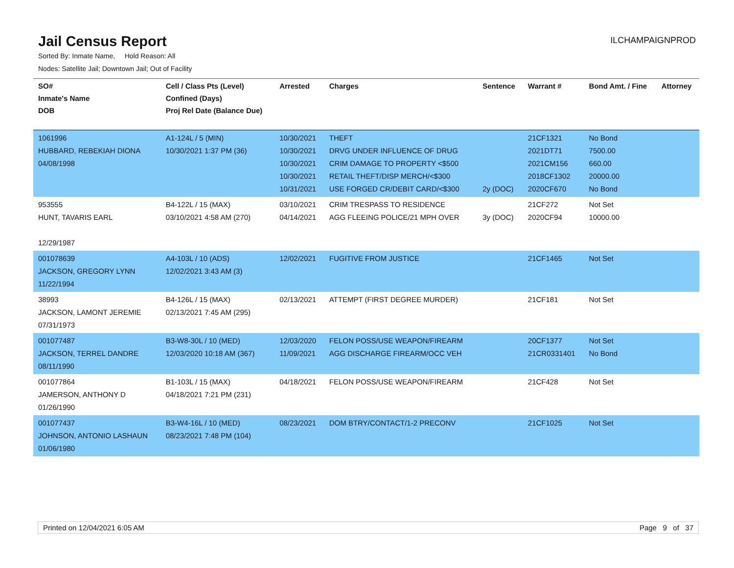Jail Census Report
ILCHAMPAIGNPROD
Sorted By: Inmate Name, Hold Reason: All
Nodes: Satellite Jail; Downtown Jail; Out of Facility
| SO# Inmate's Name DOB | Cell / Class Pts (Level) Confined (Days) Proj Rel Date (Balance Due) | Arrested | Charges | Sentence | Warrant # | Bond Amt. / Fine | Attorney |
| --- | --- | --- | --- | --- | --- | --- | --- |
| 1061996 HUBBARD, REBEKIAH DIONA 04/08/1998 | A1-124L / 5 (MIN) 10/30/2021 1:37 PM (36) | 10/30/2021 10/30/2021 10/30/2021 10/30/2021 10/31/2021 | THEFT DRVG UNDER INFLUENCE OF DRUG CRIM DAMAGE TO PROPERTY <$500 RETAIL THEFT/DISP MERCH/<$300 USE FORGED CR/DEBIT CARD/<$300 | 2y (DOC) | 21CF1321 2021DT71 2021CM156 2018CF1302 2020CF670 | No Bond 7500.00 660.00 20000.00 No Bond | |
| 953555 HUNT, TAVARIS EARL 12/29/1987 | B4-122L / 15 (MAX) 03/10/2021 4:58 AM (270) | 03/10/2021 04/14/2021 | CRIM TRESPASS TO RESIDENCE AGG FLEEING POLICE/21 MPH OVER | 3y (DOC) | 21CF272 2020CF94 | Not Set 10000.00 | |
| 001078639 JACKSON, GREGORY LYNN 11/22/1994 | A4-103L / 10 (ADS) 12/02/2021 3:43 AM (3) | 12/02/2021 | FUGITIVE FROM JUSTICE | | 21CF1465 | Not Set | |
| 38993 JACKSON, LAMONT JEREMIE 07/31/1973 | B4-126L / 15 (MAX) 02/13/2021 7:45 AM (295) | 02/13/2021 | ATTEMPT (FIRST DEGREE MURDER) | | 21CF181 | Not Set | |
| 001077487 JACKSON, TERREL DANDRE 08/11/1990 | B3-W8-30L / 10 (MED) 12/03/2020 10:18 AM (367) | 12/03/2020 11/09/2021 | FELON POSS/USE WEAPON/FIREARM AGG DISCHARGE FIREARM/OCC VEH | | 20CF1377 21CR0331401 | Not Set No Bond | |
| 001077864 JAMERSON, ANTHONY D 01/26/1990 | B1-103L / 15 (MAX) 04/18/2021 7:21 PM (231) | 04/18/2021 | FELON POSS/USE WEAPON/FIREARM | | 21CF428 | Not Set | |
| 001077437 JOHNSON, ANTONIO LASHAUN 01/06/1980 | B3-W4-16L / 10 (MED) 08/23/2021 7:48 PM (104) | 08/23/2021 | DOM BTRY/CONTACT/1-2 PRECONV | | 21CF1025 | Not Set | |
Printed on 12/04/2021 6:05 AM Page 9 of 37